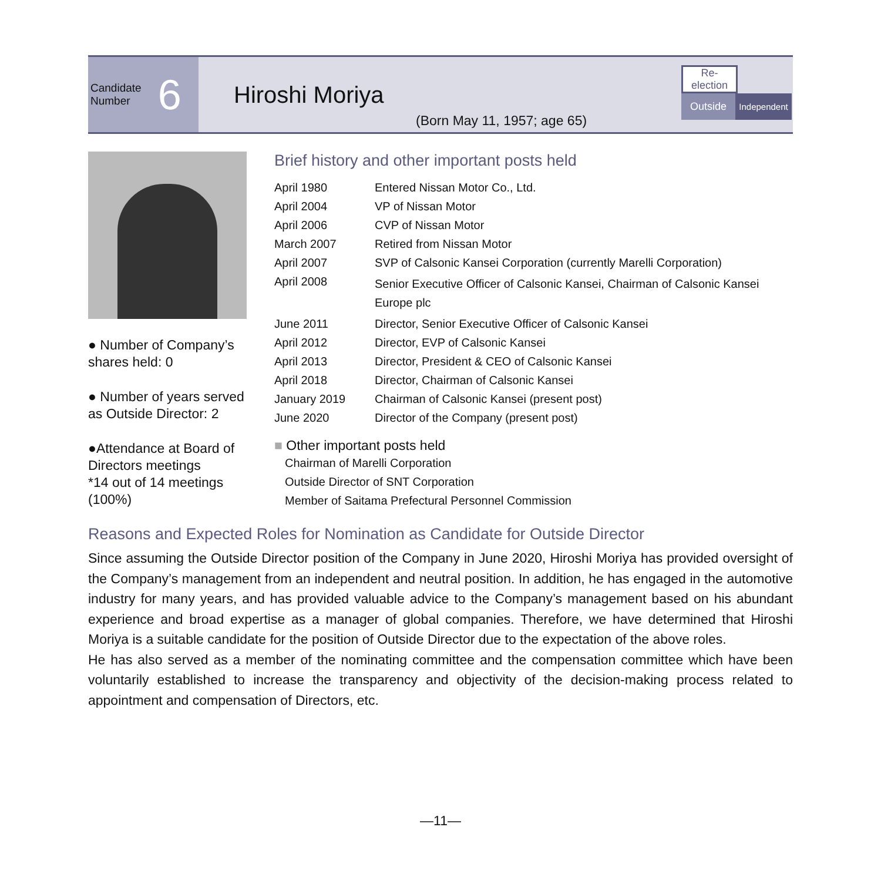Candidate
Number 6
Hiroshi Moriya
(Born May 11, 1957; age 65)
Re-
election
Outside
Independent
● Number of Company’s shares held: 0
● Number of years served as Outside Director: 2
●Attendance at Board of Directors meetings
*14 out of 14 meetings (100%)
Brief history and other important posts held
| April 1980 | Entered Nissan Motor Co., Ltd. |
| April 2004 | VP of Nissan Motor |
| April 2006 | CVP of Nissan Motor |
| March 2007 | Retired from Nissan Motor |
| April 2007 | SVP of Calsonic Kansei Corporation (currently Marelli Corporation) |
| April 2008 | Senior Executive Officer of Calsonic Kansei, Chairman of Calsonic Kansei Europe plc |
| June 2011 | Director, Senior Executive Officer of Calsonic Kansei |
| April 2012 | Director, EVP of Calsonic Kansei |
| April 2013 | Director, President & CEO of Calsonic Kansei |
| April 2018 | Director, Chairman of Calsonic Kansei |
| January 2019 | Chairman of Calsonic Kansei (present post) |
| June 2020 | Director of the Company (present post) |
■ Other important posts held
Chairman of Marelli Corporation
Outside Director of SNT Corporation
Member of Saitama Prefectural Personnel Commission
Reasons and Expected Roles for Nomination as Candidate for Outside Director
Since assuming the Outside Director position of the Company in June 2020, Hiroshi Moriya has provided oversight of the Company’s management from an independent and neutral position. In addition, he has engaged in the automotive industry for many years, and has provided valuable advice to the Company’s management based on his abundant experience and broad expertise as a manager of global companies. Therefore, we have determined that Hiroshi Moriya is a suitable candidate for the position of Outside Director due to the expectation of the above roles.
He has also served as a member of the nominating committee and the compensation committee which have been voluntarily established to increase the transparency and objectivity of the decision-making process related to appointment and compensation of Directors, etc.
—11—